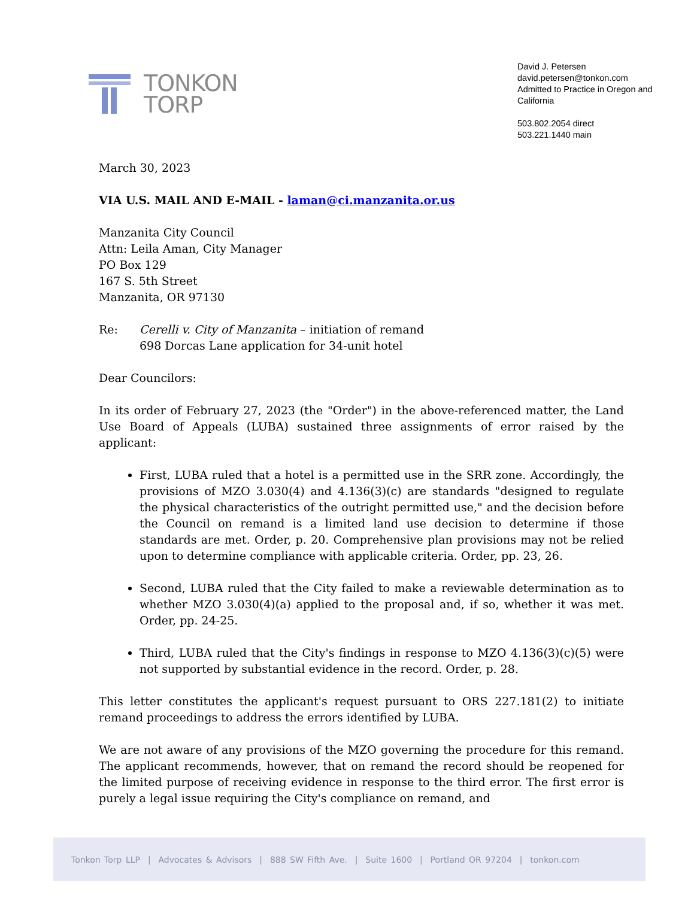TONKON
TORP
David J. Petersen
david.petersen@tonkon.com
Admitted to Practice in Oregon and California
503.802.2054 direct
503.221.1440 main
March 30, 2023
VIA U.S. MAIL AND E-MAIL - laman@ci.manzanita.or.us
Manzanita City Council
Attn: Leila Aman, City Manager
PO Box 129
167 S. 5th Street
Manzanita, OR 97130
Re: Cerelli v. City of Manzanita – initiation of remand
698 Dorcas Lane application for 34-unit hotel
Dear Councilors:
In its order of February 27, 2023 (the "Order") in the above-referenced matter, the Land Use Board of Appeals (LUBA) sustained three assignments of error raised by the applicant:
First, LUBA ruled that a hotel is a permitted use in the SRR zone. Accordingly, the provisions of MZO 3.030(4) and 4.136(3)(c) are standards "designed to regulate the physical characteristics of the outright permitted use," and the decision before the Council on remand is a limited land use decision to determine if those standards are met. Order, p. 20. Comprehensive plan provisions may not be relied upon to determine compliance with applicable criteria. Order, pp. 23, 26.
Second, LUBA ruled that the City failed to make a reviewable determination as to whether MZO 3.030(4)(a) applied to the proposal and, if so, whether it was met. Order, pp. 24-25.
Third, LUBA ruled that the City's findings in response to MZO 4.136(3)(c)(5) were not supported by substantial evidence in the record. Order, p. 28.
This letter constitutes the applicant's request pursuant to ORS 227.181(2) to initiate remand proceedings to address the errors identified by LUBA.
We are not aware of any provisions of the MZO governing the procedure for this remand. The applicant recommends, however, that on remand the record should be reopened for the limited purpose of receiving evidence in response to the third error. The first error is purely a legal issue requiring the City's compliance on remand, and
Tonkon Torp LLP | Advocates & Advisors | 888 SW Fifth Ave. | Suite 1600 | Portland OR 97204 | tonkon.com